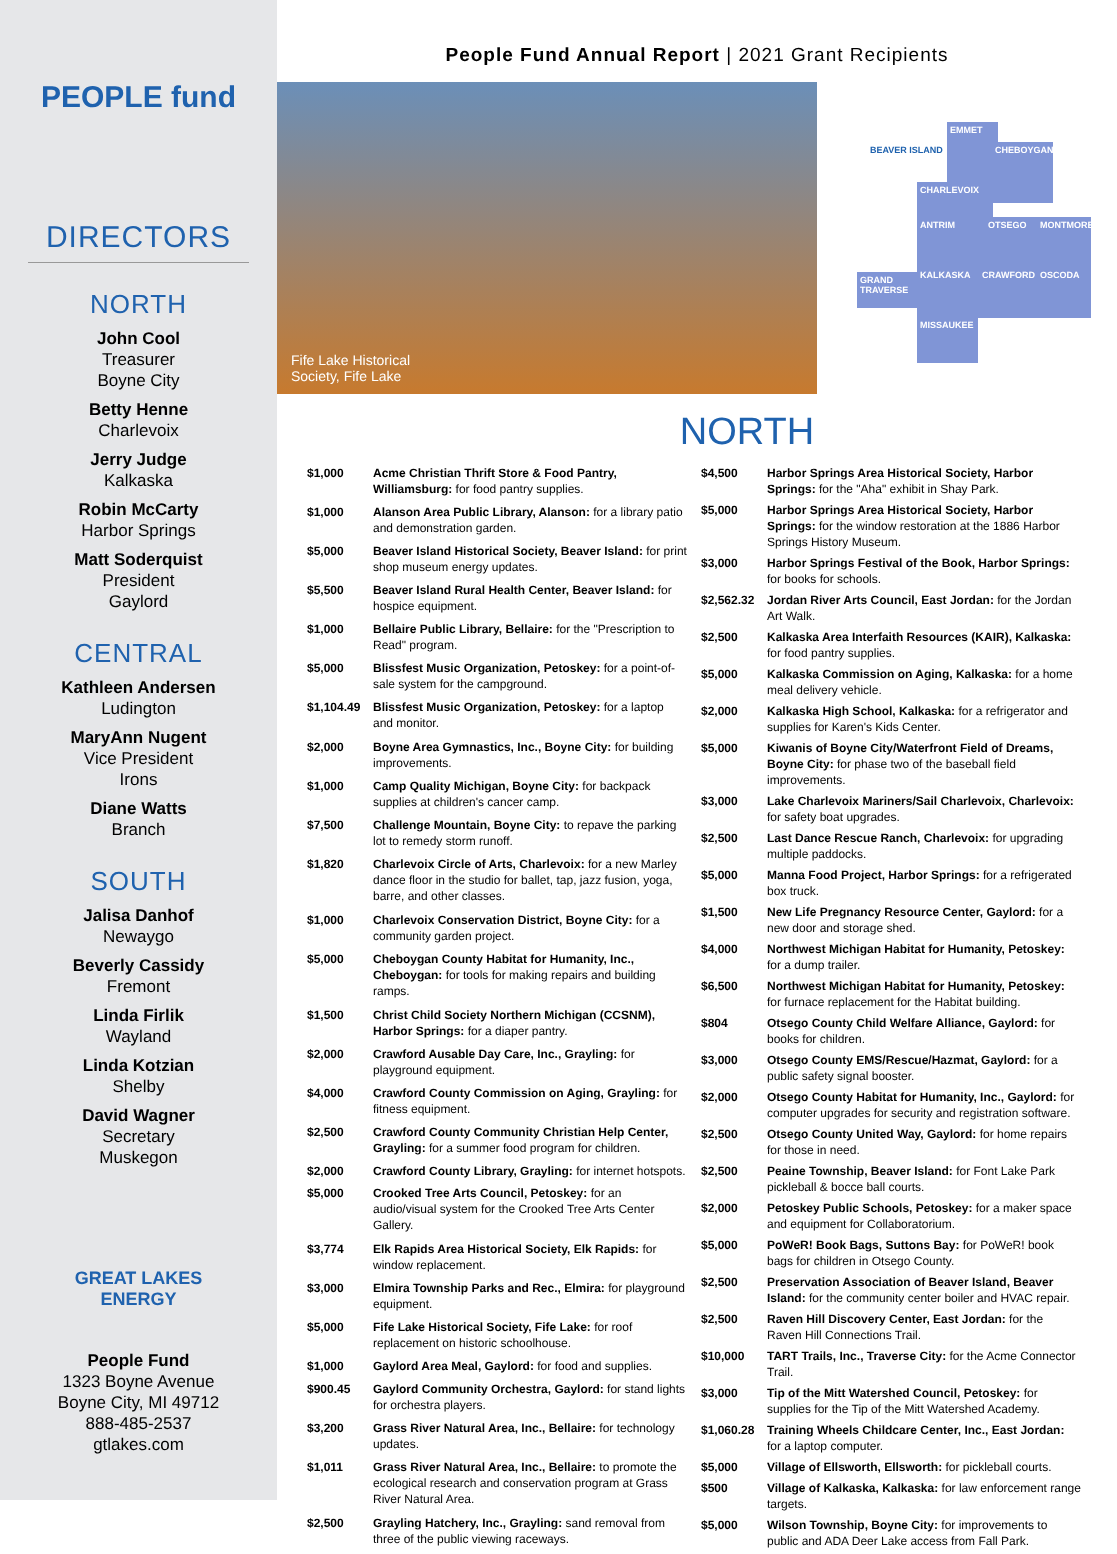PEOPLE fund
DIRECTORS
NORTH
John Cool
Treasurer
Boyne City
Betty Henne
Charlevoix
Jerry Judge
Kalkaska
Robin McCarty
Harbor Springs
Matt Soderquist
President
Gaylord
CENTRAL
Kathleen Andersen
Ludington
MaryAnn Nugent
Vice President
Irons
Diane Watts
Branch
SOUTH
Jalisa Danhof
Newaygo
Beverly Cassidy
Fremont
Linda Firlik
Wayland
Linda Kotzian
Shelby
David Wagner
Secretary
Muskegon
GREAT LAKES
ENERGY
People Fund
1323 Boyne Avenue
Boyne City, MI 49712
888-485-2537
gtlakes.com
People Fund Annual Report | 2021 Grant Recipients
Fife Lake Historical
Society, Fife Lake
BEAVER ISLAND
EMMET
CHEBOYGAN
CHARLEVOIX
ANTRIM OTSEGO
MONTMORENCY
GRAND TRAVERSE
KALKASKA CRAWFORD OSCODA
MISSAUKEE
NORTH
| $1,000 | Acme Christian Thrift Store & Food Pantry, Williamsburg: for food pantry supplies. |
| $1,000 | Alanson Area Public Library, Alanson: for a library patio and demonstration garden. |
| $5,000 | Beaver Island Historical Society, Beaver Island: for print shop museum energy updates. |
| $5,500 | Beaver Island Rural Health Center, Beaver Island: for hospice equipment. |
| $1,000 | Bellaire Public Library, Bellaire: for the "Prescription to Read" program. |
| $5,000 | Blissfest Music Organization, Petoskey: for a point-of-sale system for the campground. |
| $1,104.49 | Blissfest Music Organization, Petoskey: for a laptop and monitor. |
| $2,000 | Boyne Area Gymnastics, Inc., Boyne City: for building improvements. |
| $1,000 | Camp Quality Michigan, Boyne City: for backpack supplies at children's cancer camp. |
| $7,500 | Challenge Mountain, Boyne City: to repave the parking lot to remedy storm runoff. |
| $1,820 | Charlevoix Circle of Arts, Charlevoix: for a new Marley dance floor in the studio for ballet, tap, jazz fusion, yoga, barre, and other classes. |
| $1,000 | Charlevoix Conservation District, Boyne City: for a community garden project. |
| $5,000 | Cheboygan County Habitat for Humanity, Inc., Cheboygan: for tools for making repairs and building ramps. |
| $1,500 | Christ Child Society Northern Michigan (CCSNM), Harbor Springs: for a diaper pantry. |
| $2,000 | Crawford Ausable Day Care, Inc., Grayling: for playground equipment. |
| $4,000 | Crawford County Commission on Aging, Grayling: for fitness equipment. |
| $2,500 | Crawford County Community Christian Help Center, Grayling: for a summer food program for children. |
| $2,000 | Crawford County Library, Grayling: for internet hotspots. |
| $5,000 | Crooked Tree Arts Council, Petoskey: for an audio/visual system for the Crooked Tree Arts Center Gallery. |
| $3,774 | Elk Rapids Area Historical Society, Elk Rapids: for window replacement. |
| $3,000 | Elmira Township Parks and Rec., Elmira: for playground equipment. |
| $5,000 | Fife Lake Historical Society, Fife Lake: for roof replacement on historic schoolhouse. |
| $1,000 | Gaylord Area Meal, Gaylord: for food and supplies. |
| $900.45 | Gaylord Community Orchestra, Gaylord: for stand lights for orchestra players. |
| $3,200 | Grass River Natural Area, Inc., Bellaire: for technology updates. |
| $1,011 | Grass River Natural Area, Inc., Bellaire: to promote the ecological research and conservation program at Grass River Natural Area. |
| $2,500 | Grayling Hatchery, Inc., Grayling: sand removal from three of the public viewing raceways. |
| $4,500 | Harbor Springs Area Historical Society, Harbor Springs: for the "Aha" exhibit in Shay Park. |
| $5,000 | Harbor Springs Area Historical Society, Harbor Springs: for the window restoration at the 1886 Harbor Springs History Museum. |
| $3,000 | Harbor Springs Festival of the Book, Harbor Springs: for books for schools. |
| $2,562.32 | Jordan River Arts Council, East Jordan: for the Jordan Art Walk. |
| $2,500 | Kalkaska Area Interfaith Resources (KAIR), Kalkaska: for food pantry supplies. |
| $5,000 | Kalkaska Commission on Aging, Kalkaska: for a home meal delivery vehicle. |
| $2,000 | Kalkaska High School, Kalkaska: for a refrigerator and supplies for Karen's Kids Center. |
| $5,000 | Kiwanis of Boyne City/Waterfront Field of Dreams, Boyne City: for phase two of the baseball field improvements. |
| $3,000 | Lake Charlevoix Mariners/Sail Charlevoix, Charlevoix: for safety boat upgrades. |
| $2,500 | Last Dance Rescue Ranch, Charlevoix: for upgrading multiple paddocks. |
| $5,000 | Manna Food Project, Harbor Springs: for a refrigerated box truck. |
| $1,500 | New Life Pregnancy Resource Center, Gaylord: for a new door and storage shed. |
| $4,000 | Northwest Michigan Habitat for Humanity, Petoskey: for a dump trailer. |
| $6,500 | Northwest Michigan Habitat for Humanity, Petoskey: for furnace replacement for the Habitat building. |
| $804 | Otsego County Child Welfare Alliance, Gaylord: for books for children. |
| $3,000 | Otsego County EMS/Rescue/Hazmat, Gaylord: for a public safety signal booster. |
| $2,000 | Otsego County Habitat for Humanity, Inc., Gaylord: for computer upgrades for security and registration software. |
| $2,500 | Otsego County United Way, Gaylord: for home repairs for those in need. |
| $2,500 | Peaine Township, Beaver Island: for Font Lake Park pickleball & bocce ball courts. |
| $2,000 | Petoskey Public Schools, Petoskey: for a maker space and equipment for Collaboratorium. |
| $5,000 | PoWeR! Book Bags, Suttons Bay: for PoWeR! book bags for children in Otsego County. |
| $2,500 | Preservation Association of Beaver Island, Beaver Island: for the community center boiler and HVAC repair. |
| $2,500 | Raven Hill Discovery Center, East Jordan: for the Raven Hill Connections Trail. |
| $10,000 | TART Trails, Inc., Traverse City: for the Acme Connector Trail. |
| $3,000 | Tip of the Mitt Watershed Council, Petoskey: for supplies for the Tip of the Mitt Watershed Academy. |
| $1,060.28 | Training Wheels Childcare Center, Inc., East Jordan: for a laptop computer. |
| $5,000 | Village of Ellsworth, Ellsworth: for pickleball courts. |
| $500 | Village of Kalkaska, Kalkaska: for law enforcement range targets. |
| $5,000 | Wilson Township, Boyne City: for improvements to public and ADA Deer Lake access from Fall Park. |